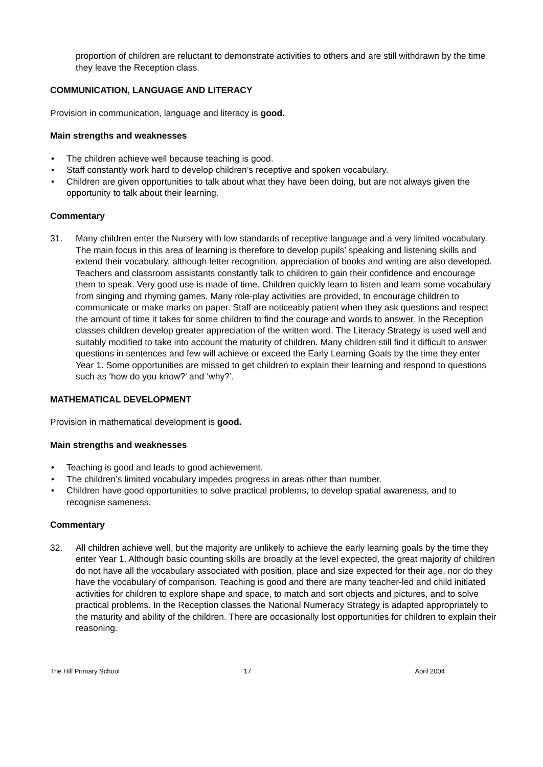proportion of children are reluctant to demonstrate activities to others and are still withdrawn by the time they leave the Reception class.
COMMUNICATION, LANGUAGE AND LITERACY
Provision in communication, language and literacy is good.
Main strengths and weaknesses
• The children achieve well because teaching is good.
• Staff constantly work hard to develop children’s receptive and spoken vocabulary.
• Children are given opportunities to talk about what they have been doing, but are not always given the opportunity to talk about their learning.
Commentary
31. Many children enter the Nursery with low standards of receptive language and a very limited vocabulary. The main focus in this area of learning is therefore to develop pupils’ speaking and listening skills and extend their vocabulary, although letter recognition, appreciation of books and writing are also developed. Teachers and classroom assistants constantly talk to children to gain their confidence and encourage them to speak. Very good use is made of time. Children quickly learn to listen and learn some vocabulary from singing and rhyming games. Many role-play activities are provided, to encourage children to communicate or make marks on paper. Staff are noticeably patient when they ask questions and respect the amount of time it takes for some children to find the courage and words to answer. In the Reception classes children develop greater appreciation of the written word. The Literacy Strategy is used well and suitably modified to take into account the maturity of children. Many children still find it difficult to answer questions in sentences and few will achieve or exceed the Early Learning Goals by the time they enter Year 1. Some opportunities are missed to get children to explain their learning and respond to questions such as ‘how do you know?’ and ‘why?’.
MATHEMATICAL DEVELOPMENT
Provision in mathematical development is good.
Main strengths and weaknesses
• Teaching is good and leads to good achievement.
• The children’s limited vocabulary impedes progress in areas other than number.
• Children have good opportunities to solve practical problems, to develop spatial awareness, and to recognise sameness.
Commentary
32. All children achieve well, but the majority are unlikely to achieve the early learning goals by the time they enter Year 1. Although basic counting skills are broadly at the level expected, the great majority of children do not have all the vocabulary associated with position, place and size expected for their age, nor do they have the vocabulary of comparison. Teaching is good and there are many teacher-led and child initiated activities for children to explore shape and space, to match and sort objects and pictures, and to solve practical problems. In the Reception classes the National Numeracy Strategy is adapted appropriately to the maturity and ability of the children. There are occasionally lost opportunities for children to explain their reasoning.
The Hill Primary School 17 April 2004